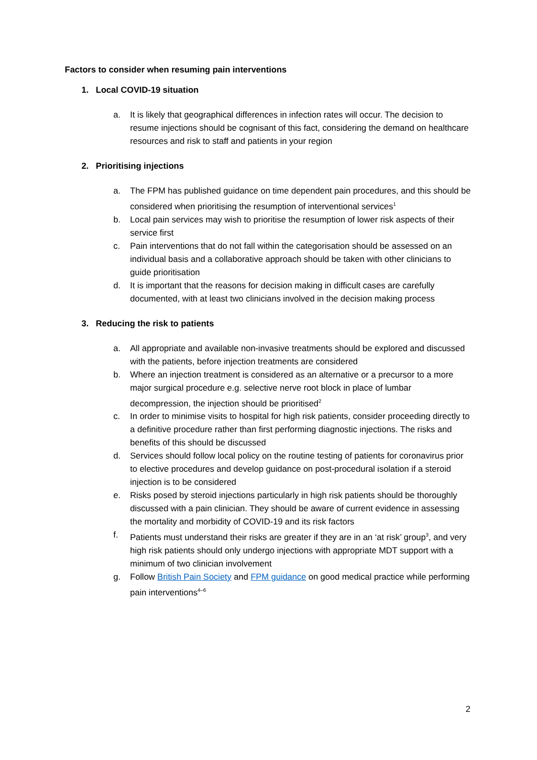Factors to consider when resuming pain interventions
1. Local COVID-19 situation
a. It is likely that geographical differences in infection rates will occur. The decision to resume injections should be cognisant of this fact, considering the demand on healthcare resources and risk to staff and patients in your region
2. Prioritising injections
a. The FPM has published guidance on time dependent pain procedures, and this should be considered when prioritising the resumption of interventional services<sup>1</sup>
b. Local pain services may wish to prioritise the resumption of lower risk aspects of their service first
c. Pain interventions that do not fall within the categorisation should be assessed on an individual basis and a collaborative approach should be taken with other clinicians to guide prioritisation
d. It is important that the reasons for decision making in difficult cases are carefully documented, with at least two clinicians involved in the decision making process
3. Reducing the risk to patients
a. All appropriate and available non-invasive treatments should be explored and discussed with the patients, before injection treatments are considered
b. Where an injection treatment is considered as an alternative or a precursor to a more major surgical procedure e.g. selective nerve root block in place of lumbar decompression, the injection should be prioritised<sup>2</sup>
c. In order to minimise visits to hospital for high risk patients, consider proceeding directly to a definitive procedure rather than first performing diagnostic injections. The risks and benefits of this should be discussed
d. Services should follow local policy on the routine testing of patients for coronavirus prior to elective procedures and develop guidance on post-procedural isolation if a steroid injection is to be considered
e. Risks posed by steroid injections particularly in high risk patients should be thoroughly discussed with a pain clinician. They should be aware of current evidence in assessing the mortality and morbidity of COVID-19 and its risk factors
f. Patients must understand their risks are greater if they are in an ‘at risk’ group<sup>3</sup>, and very high risk patients should only undergo injections with appropriate MDT support with a minimum of two clinician involvement
g. Follow British Pain Society and FPM guidance on good medical practice while performing pain interventions<sup>4–6</sup>
2